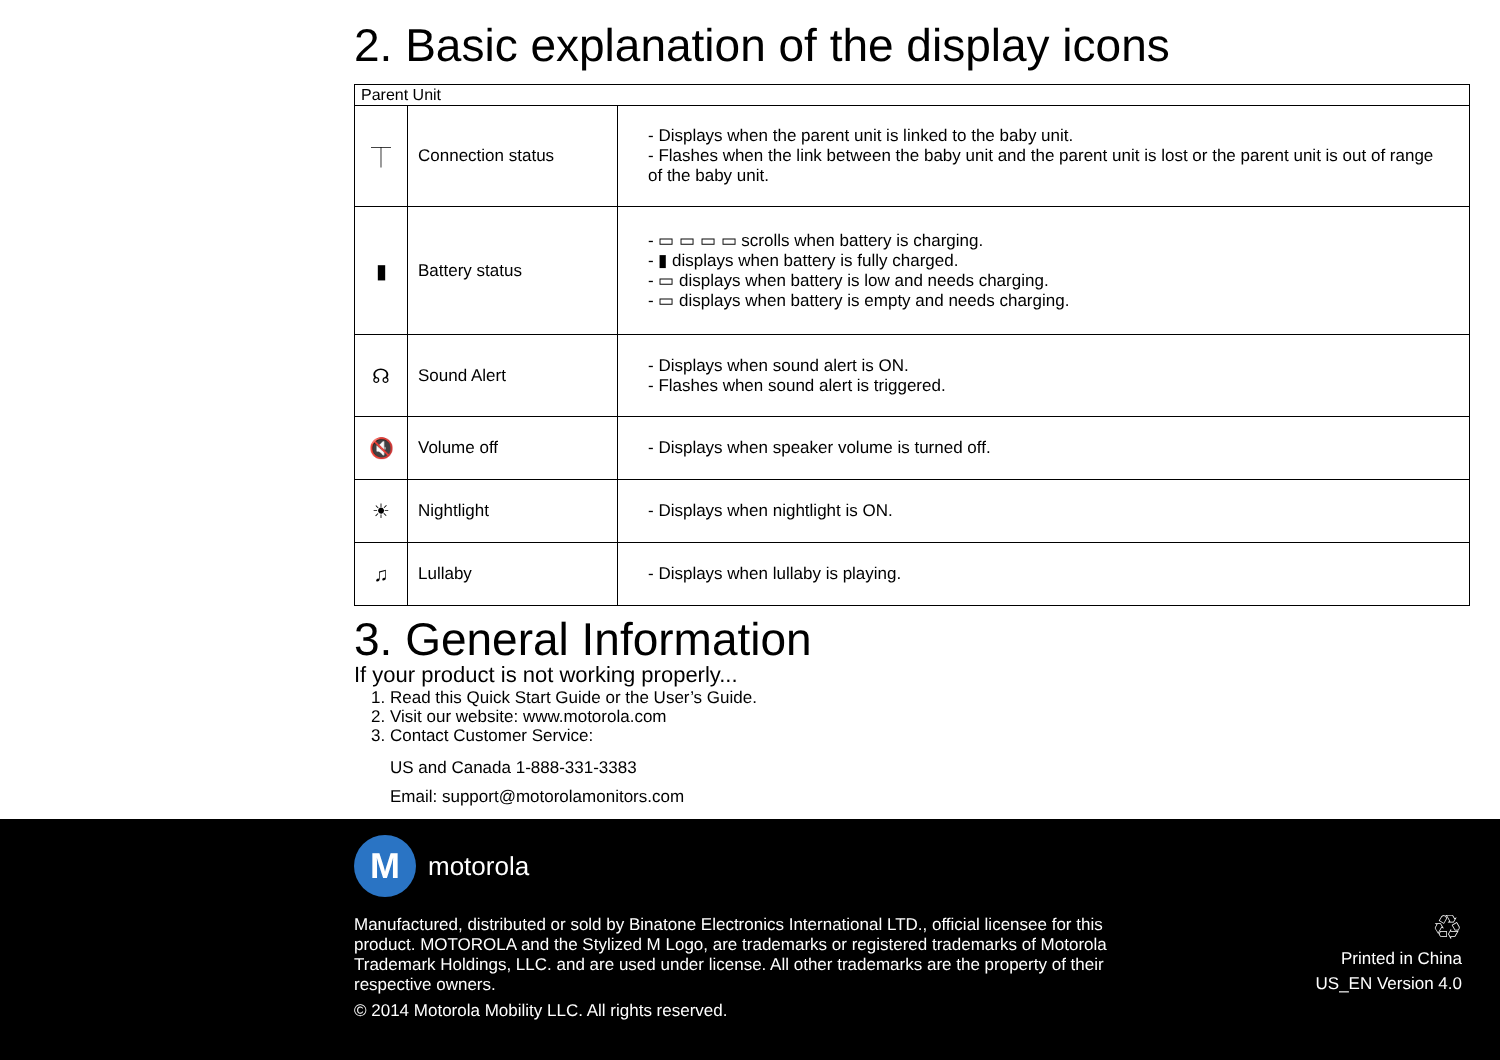2. Basic explanation of the display icons
| Parent Unit | | |
| --- | --- | --- |
| ⏉ | Connection status | - Displays when the parent unit is linked to the baby unit. - Flashes when the link between the baby unit and the parent unit is lost or the parent unit is out of range of the baby unit. |
| ▮ | Battery status | - ▭ ▭ ▭ ▭ scrolls when battery is charging. - ▮ displays when battery is fully charged. - ▭ displays when battery is low and needs charging. - ▭ displays when battery is empty and needs charging. |
| ☊ | Sound Alert | - Displays when sound alert is ON. - Flashes when sound alert is triggered. |
| 🔇 | Volume off | - Displays when speaker volume is turned off. |
| ☀ | Nightlight | - Displays when nightlight is ON. |
| ♫ | Lullaby | - Displays when lullaby is playing. |
3. General Information
If your product is not working properly...
1. Read this Quick Start Guide or the User’s Guide.
2. Visit our website: www.motorola.com
3. Contact Customer Service:
US and Canada 1-888-331-3383
Email: support@motorolamonitors.com
M
motorola
Manufactured, distributed or sold by Binatone Electronics International LTD., official licensee for this product. MOTOROLA and the Stylized M Logo, are trademarks or registered trademarks of Motorola Trademark Holdings, LLC. and are used under license. All other trademarks are the property of their respective owners.
© 2014 Motorola Mobility LLC. All rights reserved.
♲
Printed in China
US_EN Version 4.0